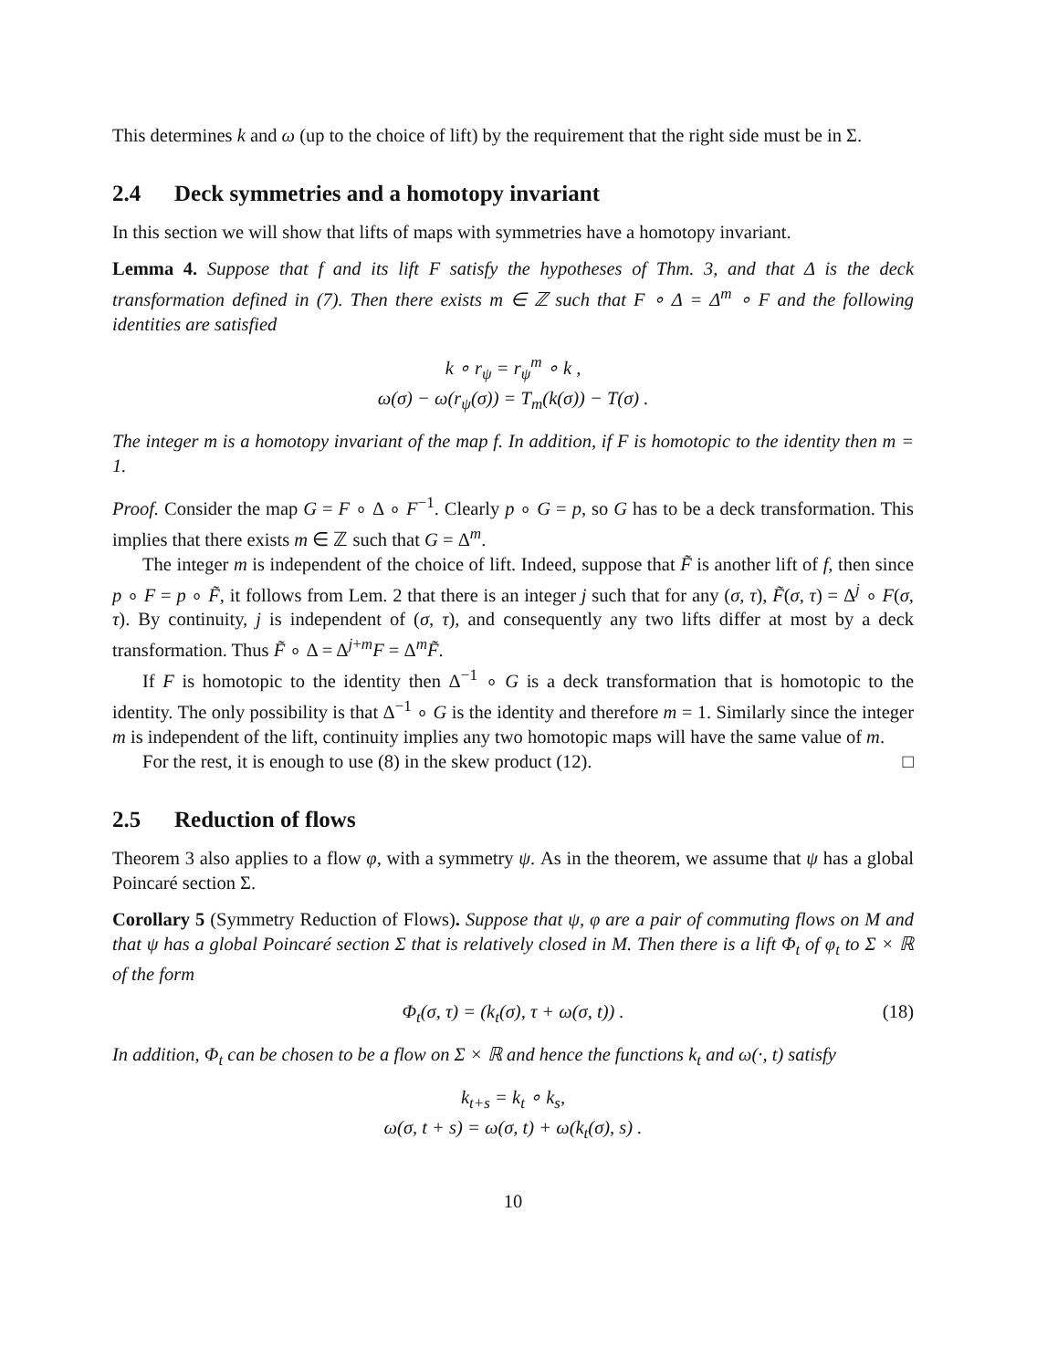This determines k and ω (up to the choice of lift) by the requirement that the right side must be in Σ.
2.4 Deck symmetries and a homotopy invariant
In this section we will show that lifts of maps with symmetries have a homotopy invariant.
Lemma 4. Suppose that f and its lift F satisfy the hypotheses of Thm. 3, and that Δ is the deck transformation defined in (7). Then there exists m ∈ ℤ such that F ∘ Δ = Δ<sup>m</sup> ∘ F and the following identities are satisfied
k ∘ r<sub>ψ</sub> = r<sub>ψ</sub><sup>m</sup> ∘ k ,
ω(σ) − ω(r<sub>ψ</sub>(σ)) = T<sub>m</sub>(k(σ)) − T(σ) .
The integer m is a homotopy invariant of the map f. In addition, if F is homotopic to the identity then m = 1.
Proof. Consider the map G = F ∘ Δ ∘ F<sup>−1</sup>. Clearly p ∘ G = p, so G has to be a deck transformation. This implies that there exists m ∈ ℤ such that G = Δ<sup>m</sup>.
The integer m is independent of the choice of lift. Indeed, suppose that F̃ is another lift of f, then since p ∘ F = p ∘ F̃, it follows from Lem. 2 that there is an integer j such that for any (σ, τ), F̃(σ, τ) = Δ<sup>j</sup> ∘ F(σ, τ). By continuity, j is independent of (σ, τ), and consequently any two lifts differ at most by a deck transformation. Thus F̃ ∘ Δ = Δ<sup>j+m</sup>F = Δ<sup>m</sup>F̃.
If F is homotopic to the identity then Δ<sup>−1</sup> ∘ G is a deck transformation that is homotopic to the identity. The only possibility is that Δ<sup>−1</sup> ∘ G is the identity and therefore m = 1. Similarly since the integer m is independent of the lift, continuity implies any two homotopic maps will have the same value of m.
For the rest, it is enough to use (8) in the skew product (12). □
2.5 Reduction of flows
Theorem 3 also applies to a flow φ, with a symmetry ψ. As in the theorem, we assume that ψ has a global Poincaré section Σ.
Corollary 5 (Symmetry Reduction of Flows). Suppose that ψ, φ are a pair of commuting flows on M and that ψ has a global Poincaré section Σ that is relatively closed in M. Then there is a lift Φ<sub>t</sub> of φ<sub>t</sub> to Σ × ℝ of the form
Φ<sub>t</sub>(σ, τ) = (k<sub>t</sub>(σ), τ + ω(σ, t)) . (18)
In addition, Φ<sub>t</sub> can be chosen to be a flow on Σ × ℝ and hence the functions k<sub>t</sub> and ω(·, t) satisfy
k<sub>t+s</sub> = k<sub>t</sub> ∘ k<sub>s</sub>,
ω(σ, t + s) = ω(σ, t) + ω(k<sub>t</sub>(σ), s) .
10